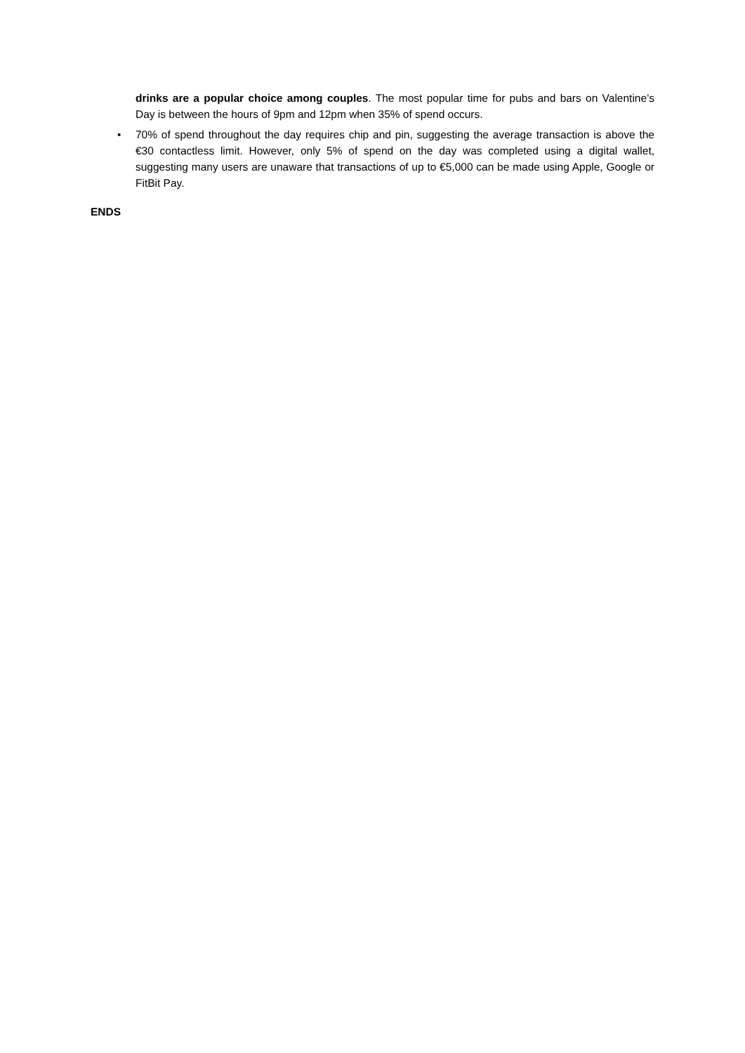drinks are a popular choice among couples. The most popular time for pubs and bars on Valentine’s Day is between the hours of 9pm and 12pm when 35% of spend occurs.
• 70% of spend throughout the day requires chip and pin, suggesting the average transaction is above the €30 contactless limit. However, only 5% of spend on the day was completed using a digital wallet, suggesting many users are unaware that transactions of up to €5,000 can be made using Apple, Google or FitBit Pay.
ENDS